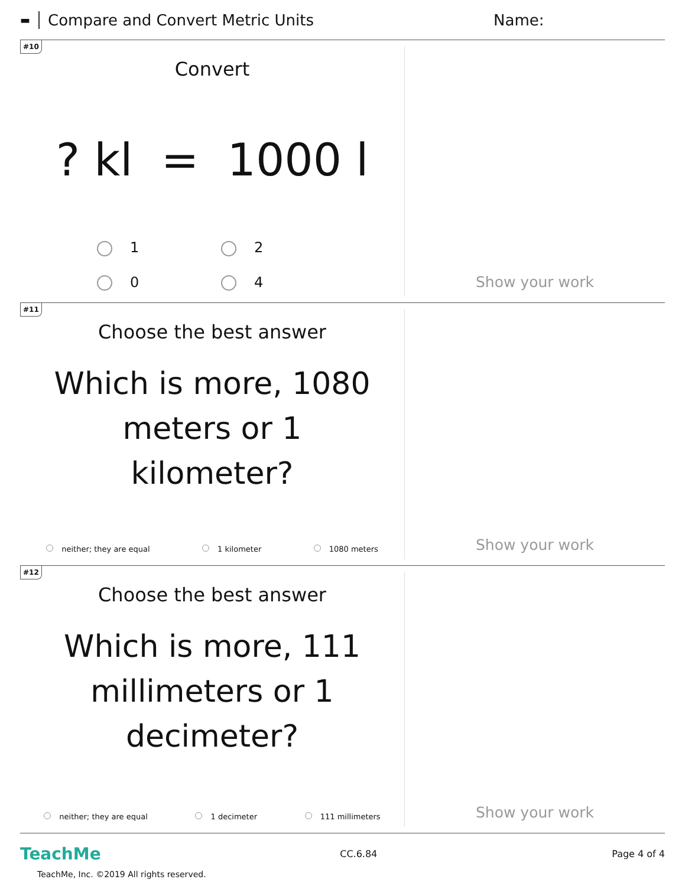▬ Compare and Convert Metric Units Name:
#10
Convert
? kl = 1000 l
1
2
0
4
Show your work
#11
Choose the best answer
Which is more, 1080 meters or 1 kilometer?
neither; they are equal 1 kilometer 1080 meters
Show your work
#12
Choose the best answer
Which is more, 111 millimeters or 1 decimeter?
neither; they are equal 1 decimeter 111 millimeters
Show your work
TeachMe CC.6.84 Page 4 of 4
TeachMe, Inc. ©2019 All rights reserved.